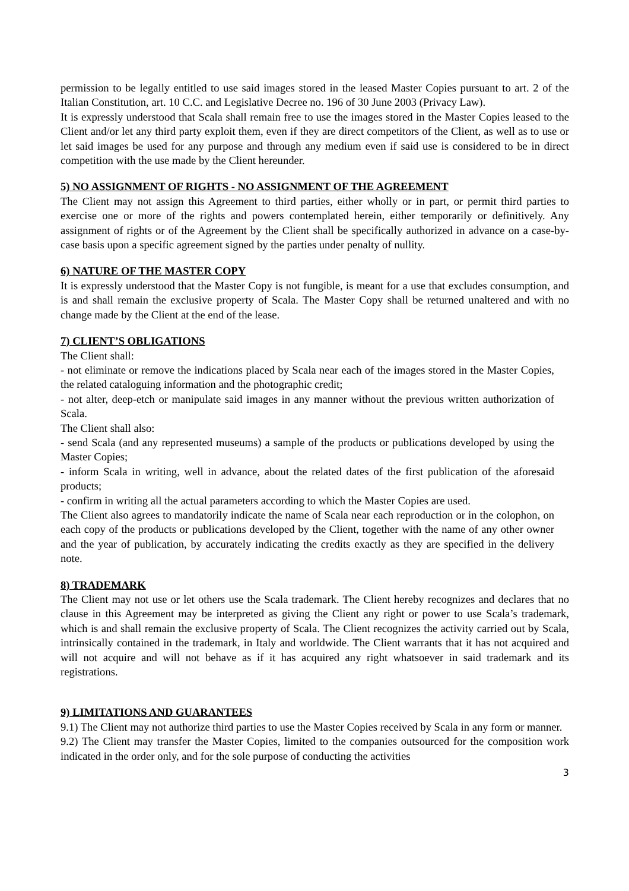permission to be legally entitled to use said images stored in the leased Master Copies pursuant to art. 2 of the Italian Constitution, art. 10 C.C. and Legislative Decree no. 196 of 30 June 2003 (Privacy Law).
It is expressly understood that Scala shall remain free to use the images stored in the Master Copies leased to the Client and/or let any third party exploit them, even if they are direct competitors of the Client, as well as to use or let said images be used for any purpose and through any medium even if said use is considered to be in direct competition with the use made by the Client hereunder.
5) NO ASSIGNMENT OF RIGHTS - NO ASSIGNMENT OF THE AGREEMENT
The Client may not assign this Agreement to third parties, either wholly or in part, or permit third parties to exercise one or more of the rights and powers contemplated herein, either temporarily or definitively. Any assignment of rights or of the Agreement by the Client shall be specifically authorized in advance on a case-by-case basis upon a specific agreement signed by the parties under penalty of nullity.
6) NATURE OF THE MASTER COPY
It is expressly understood that the Master Copy is not fungible, is meant for a use that excludes consumption, and is and shall remain the exclusive property of Scala. The Master Copy shall be returned unaltered and with no change made by the Client at the end of the lease.
7) CLIENT’S OBLIGATIONS
The Client shall:
- not eliminate or remove the indications placed by Scala near each of the images stored in the Master Copies, the related cataloguing information and the photographic credit;
- not alter, deep-etch or manipulate said images in any manner without the previous written authorization of Scala.
The Client shall also:
- send Scala (and any represented museums) a sample of the products or publications developed by using the Master Copies;
- inform Scala in writing, well in advance, about the related dates of the first publication of the aforesaid products;
- confirm in writing all the actual parameters according to which the Master Copies are used.
The Client also agrees to mandatorily indicate the name of Scala near each reproduction or in the colophon, on each copy of the products or publications developed by the Client, together with the name of any other owner and the year of publication, by accurately indicating the credits exactly as they are specified in the delivery note.
8) TRADEMARK
The Client may not use or let others use the Scala trademark. The Client hereby recognizes and declares that no clause in this Agreement may be interpreted as giving the Client any right or power to use Scala’s trademark, which is and shall remain the exclusive property of Scala. The Client recognizes the activity carried out by Scala, intrinsically contained in the trademark, in Italy and worldwide. The Client warrants that it has not acquired and will not acquire and will not behave as if it has acquired any right whatsoever in said trademark and its registrations.
9) LIMITATIONS AND GUARANTEES
9.1) The Client may not authorize third parties to use the Master Copies received by Scala in any form or manner.
9.2) The Client may transfer the Master Copies, limited to the companies outsourced for the composition work indicated in the order only, and for the sole purpose of conducting the activities
3